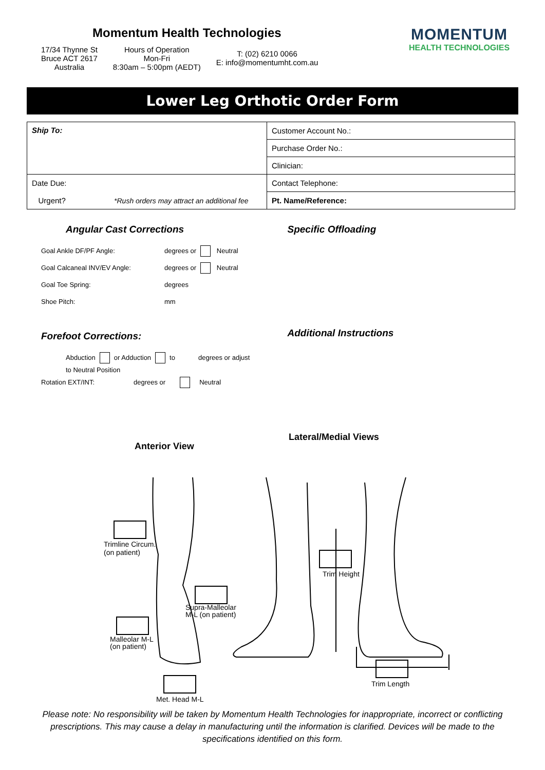Momentum Health Technologies
17/34 Thynne St
Bruce ACT 2617
Australia
Hours of Operation
Mon-Fri
8:30am – 5:00pm (AEDT)
T: (02) 6210 0066
E: info@momentumht.com.au
MOMENTUM
HEALTH TECHNOLOGIES
Lower Leg Orthotic Order Form
| Ship To: | Customer Account No.: |
| | Purchase Order No.: |
| | Clinician: |
| Date Due: | Contact Telephone: |
| Urgent? *Rush orders may attract an additional fee | Pt. Name/Reference: |
Angular Cast Corrections
Goal Ankle DF/PF Angle: degrees or Neutral
Goal Calcaneal INV/EV Angle: degrees or Neutral
Goal Toe Spring: degrees
Shoe Pitch: mm
Forefoot Corrections:
Abduction or Adduction to degrees or adjust
to Neutral Position
Rotation EXT/INT: degrees or Neutral
Specific Offloading
Additional Instructions
Anterior View
Lateral/Medial Views
Trimline Circum.
(on patient)
Supra-Malleolar
M-L (on patient)
Malleolar M-L
(on patient)
Met. Head M-L
Trim Height
Trim Length
Please note: No responsibility will be taken by Momentum Health Technologies for inappropriate, incorrect or conflicting prescriptions. This may cause a delay in manufacturing until the information is clarified. Devices will be made to the specifications identified on this form.